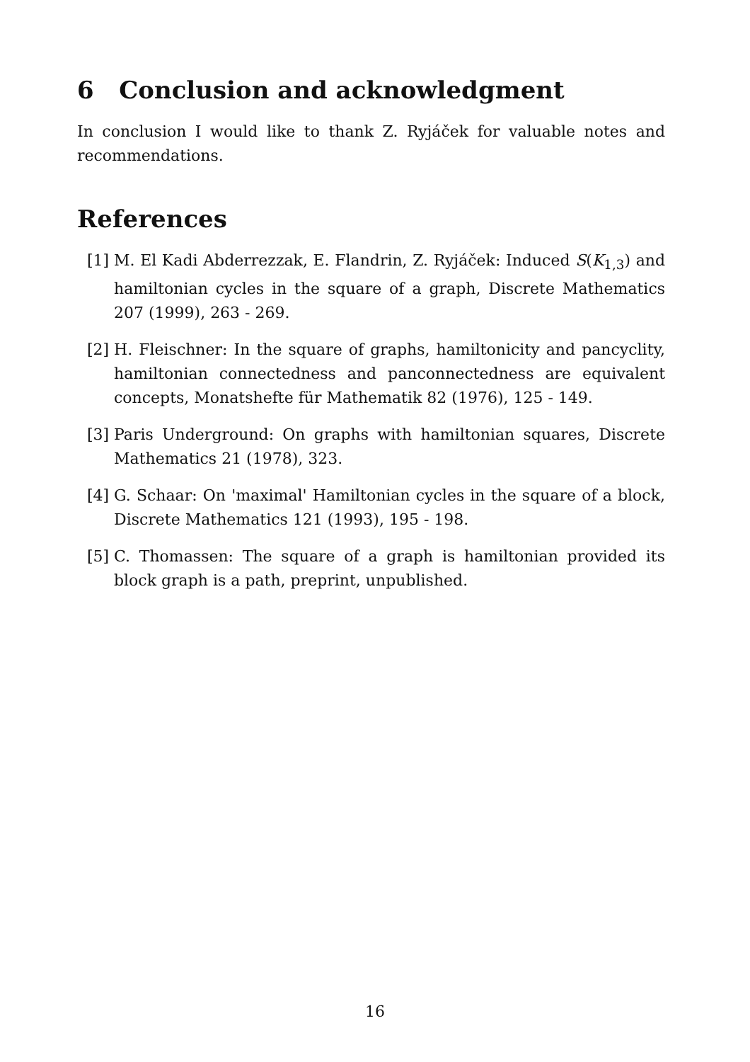6 Conclusion and acknowledgment
In conclusion I would like to thank Z. Ryjáček for valuable notes and recommendations.
References
[1] M. El Kadi Abderrezzak, E. Flandrin, Z. Ryjáček: Induced S(K<sub>1,3</sub>) and hamiltonian cycles in the square of a graph, Discrete Mathematics 207 (1999), 263 - 269.
[2] H. Fleischner: In the square of graphs, hamiltonicity and pancyclity, hamiltonian connectedness and panconnectedness are equivalent concepts, Monatshefte für Mathematik 82 (1976), 125 - 149.
[3] Paris Underground: On graphs with hamiltonian squares, Discrete Mathematics 21 (1978), 323.
[4] G. Schaar: On 'maximal' Hamiltonian cycles in the square of a block, Discrete Mathematics 121 (1993), 195 - 198.
[5] C. Thomassen: The square of a graph is hamiltonian provided its block graph is a path, preprint, unpublished.
16